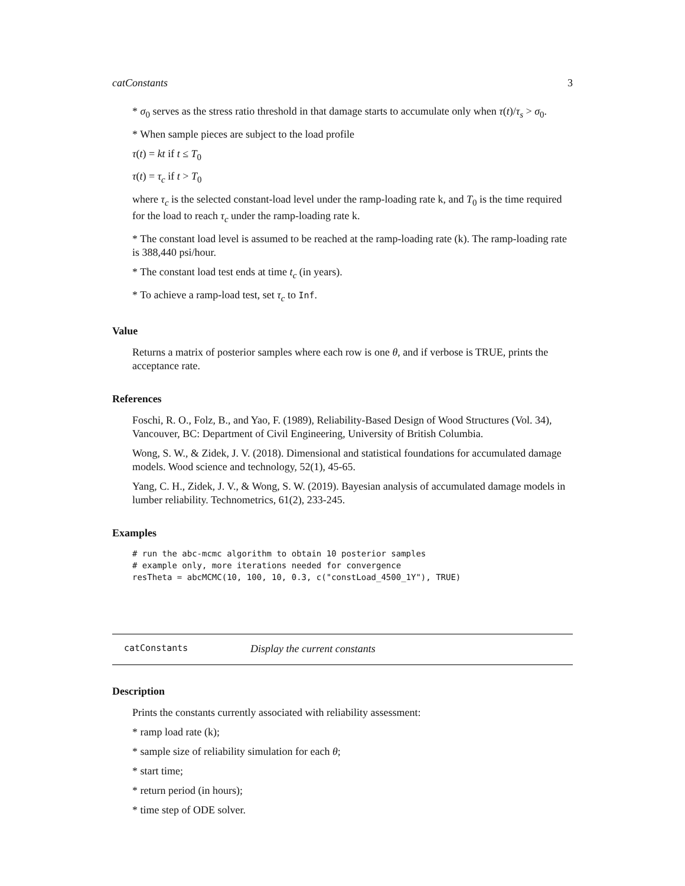catConstants 3
* σ<sub>0</sub> serves as the stress ratio threshold in that damage starts to accumulate only when τ(t)/τ<sub>s</sub> > σ<sub>0</sub>.
* When sample pieces are subject to the load profile
τ(t) = kt if t ≤ T<sub>0</sub>
τ(t) = τ<sub>c</sub> if t > T<sub>0</sub>
where τ<sub>c</sub> is the selected constant-load level under the ramp-loading rate k, and T<sub>0</sub> is the time required for the load to reach τ<sub>c</sub> under the ramp-loading rate k.
* The constant load level is assumed to be reached at the ramp-loading rate (k). The ramp-loading rate is 388,440 psi/hour.
* The constant load test ends at time t<sub>c</sub> (in years).
* To achieve a ramp-load test, set τ<sub>c</sub> to Inf.
Value
Returns a matrix of posterior samples where each row is one θ, and if verbose is TRUE, prints the acceptance rate.
References
Foschi, R. O., Folz, B., and Yao, F. (1989), Reliability-Based Design of Wood Structures (Vol. 34), Vancouver, BC: Department of Civil Engineering, University of British Columbia.
Wong, S. W., & Zidek, J. V. (2018). Dimensional and statistical foundations for accumulated damage models. Wood science and technology, 52(1), 45-65.
Yang, C. H., Zidek, J. V., & Wong, S. W. (2019). Bayesian analysis of accumulated damage models in lumber reliability. Technometrics, 61(2), 233-245.
Examples
# run the abc-mcmc algorithm to obtain 10 posterior samples
# example only, more iterations needed for convergence
resTheta = abcMCMC(10, 100, 10, 0.3, c("constLoad_4500_1Y"), TRUE)
catConstants Display the current constants
Description
Prints the constants currently associated with reliability assessment:
* ramp load rate (k);
* sample size of reliability simulation for each θ;
* start time;
* return period (in hours);
* time step of ODE solver.